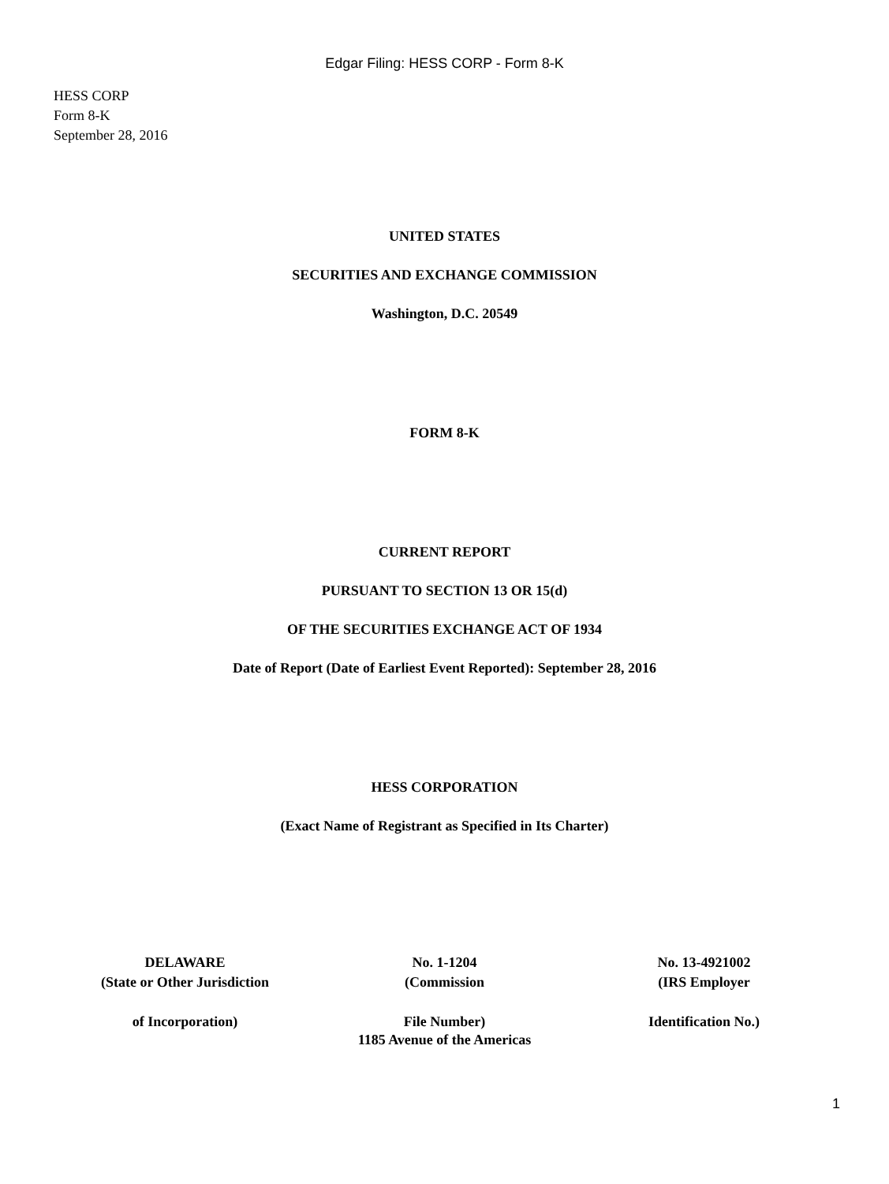Edgar Filing: HESS CORP - Form 8-K
HESS CORP
Form 8-K
September 28, 2016
UNITED STATES
SECURITIES AND EXCHANGE COMMISSION
Washington, D.C. 20549
FORM 8-K
CURRENT REPORT
PURSUANT TO SECTION 13 OR 15(d)
OF THE SECURITIES EXCHANGE ACT OF 1934
Date of Report (Date of Earliest Event Reported): September 28, 2016
HESS CORPORATION
(Exact Name of Registrant as Specified in Its Charter)
| DELAWARE (State or Other Jurisdiction | No. 1-1204 (Commission | No. 13-4921002 (IRS Employer |
| of Incorporation) | File Number) | Identification No.) |
1185 Avenue of the Americas
1